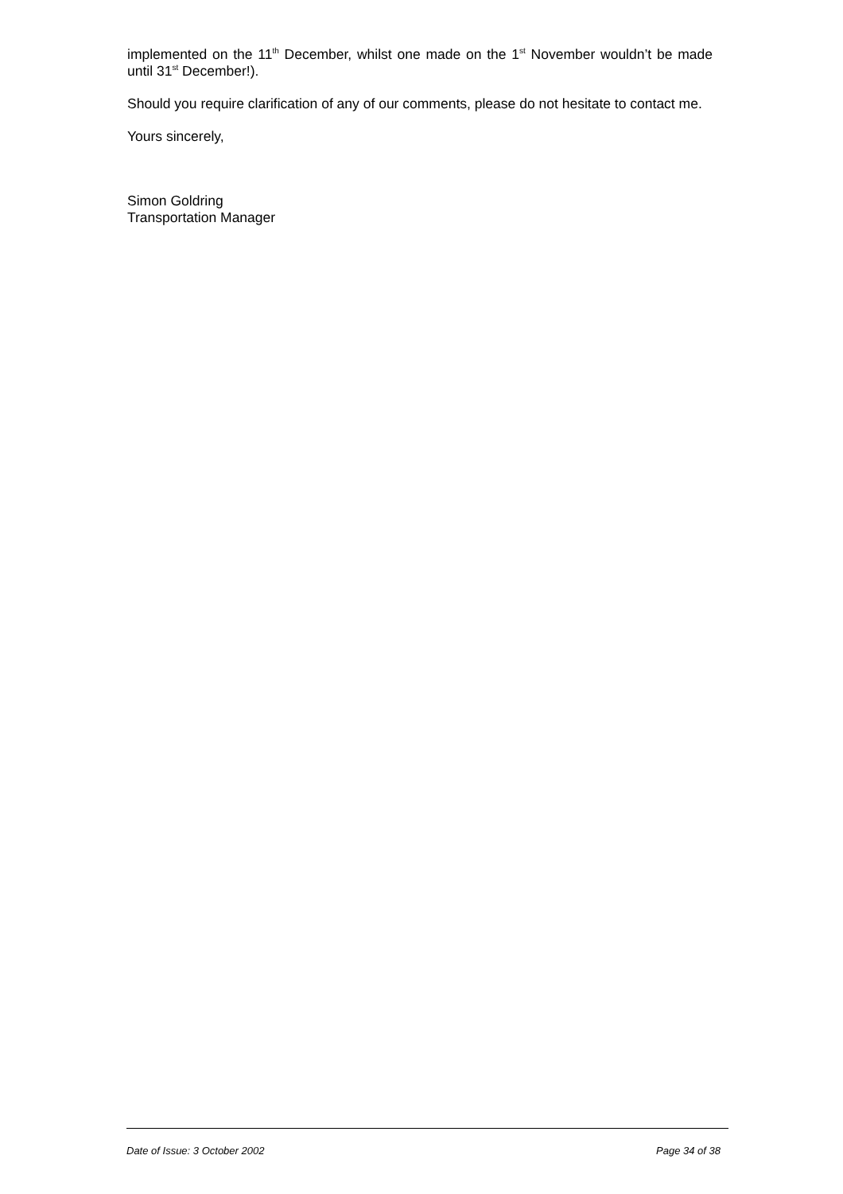implemented on the 11<sup>th</sup> December, whilst one made on the 1<sup>st</sup> November wouldn’t be made until 31<sup>st</sup> December!).
Should you require clarification of any of our comments, please do not hesitate to contact me.
Yours sincerely,
Simon Goldring
Transportation Manager
Date of Issue: 3 October 2002 Page 34 of 38